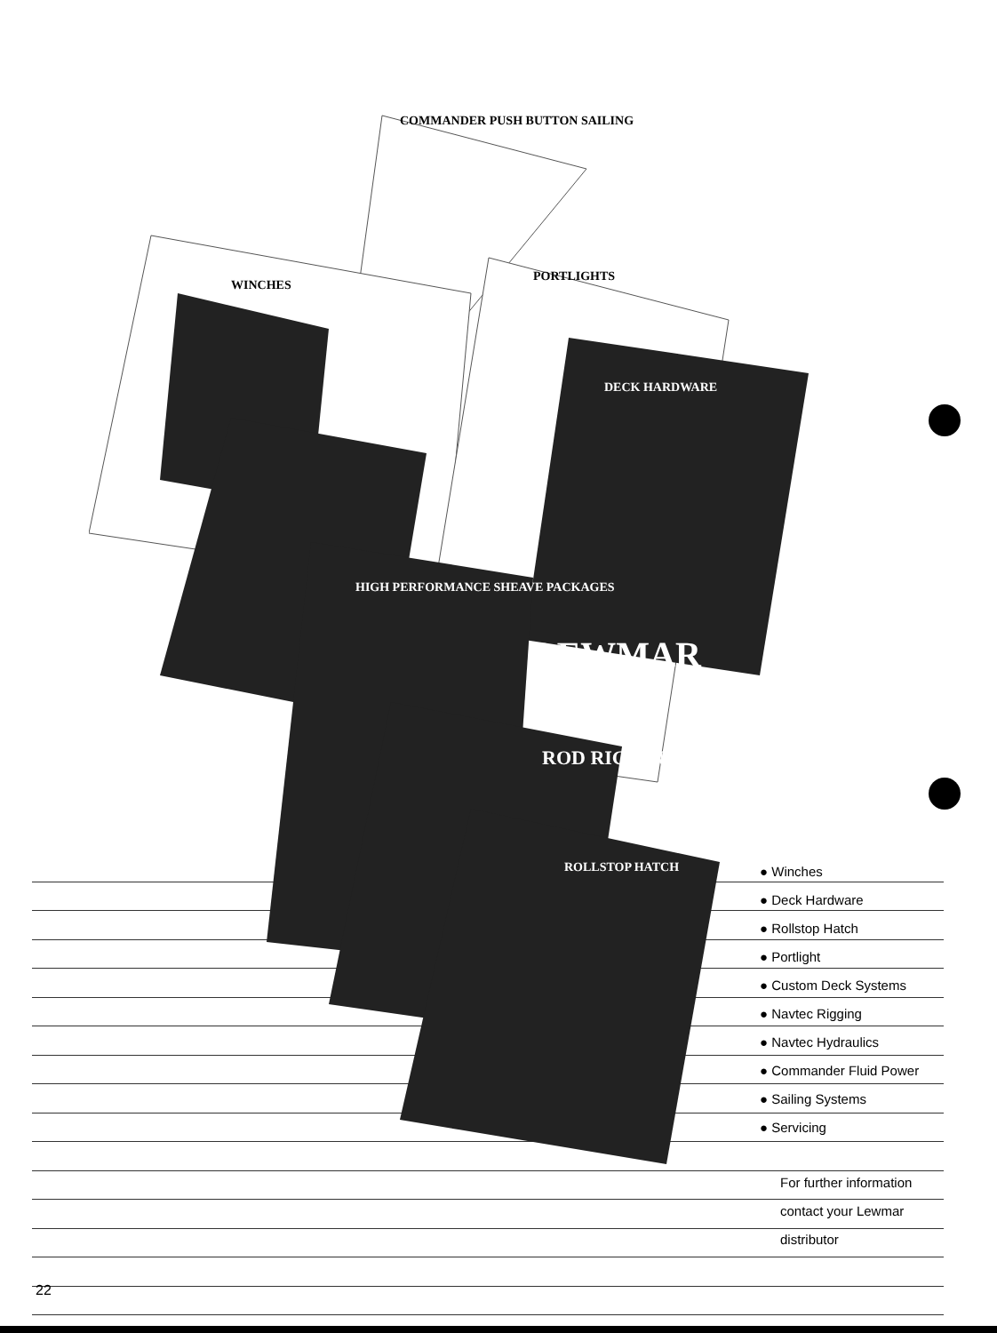COMMANDER PUSH BUTTON SAILING
WINCHES
PORTLIGHTS
DECK HARDWARE
HIGH PERFORMANCE SHEAVE PACKAGES
ROD RIGGING
ROLLSTOP HATCH
LEWMAR
● Winches
● Deck Hardware
● Rollstop Hatch
● Portlight
● Custom Deck Systems
● Navtec Rigging
● Navtec Hydraulics
● Commander Fluid Power
● Sailing Systems
● Servicing
For further information
contact your Lewmar
distributor
22